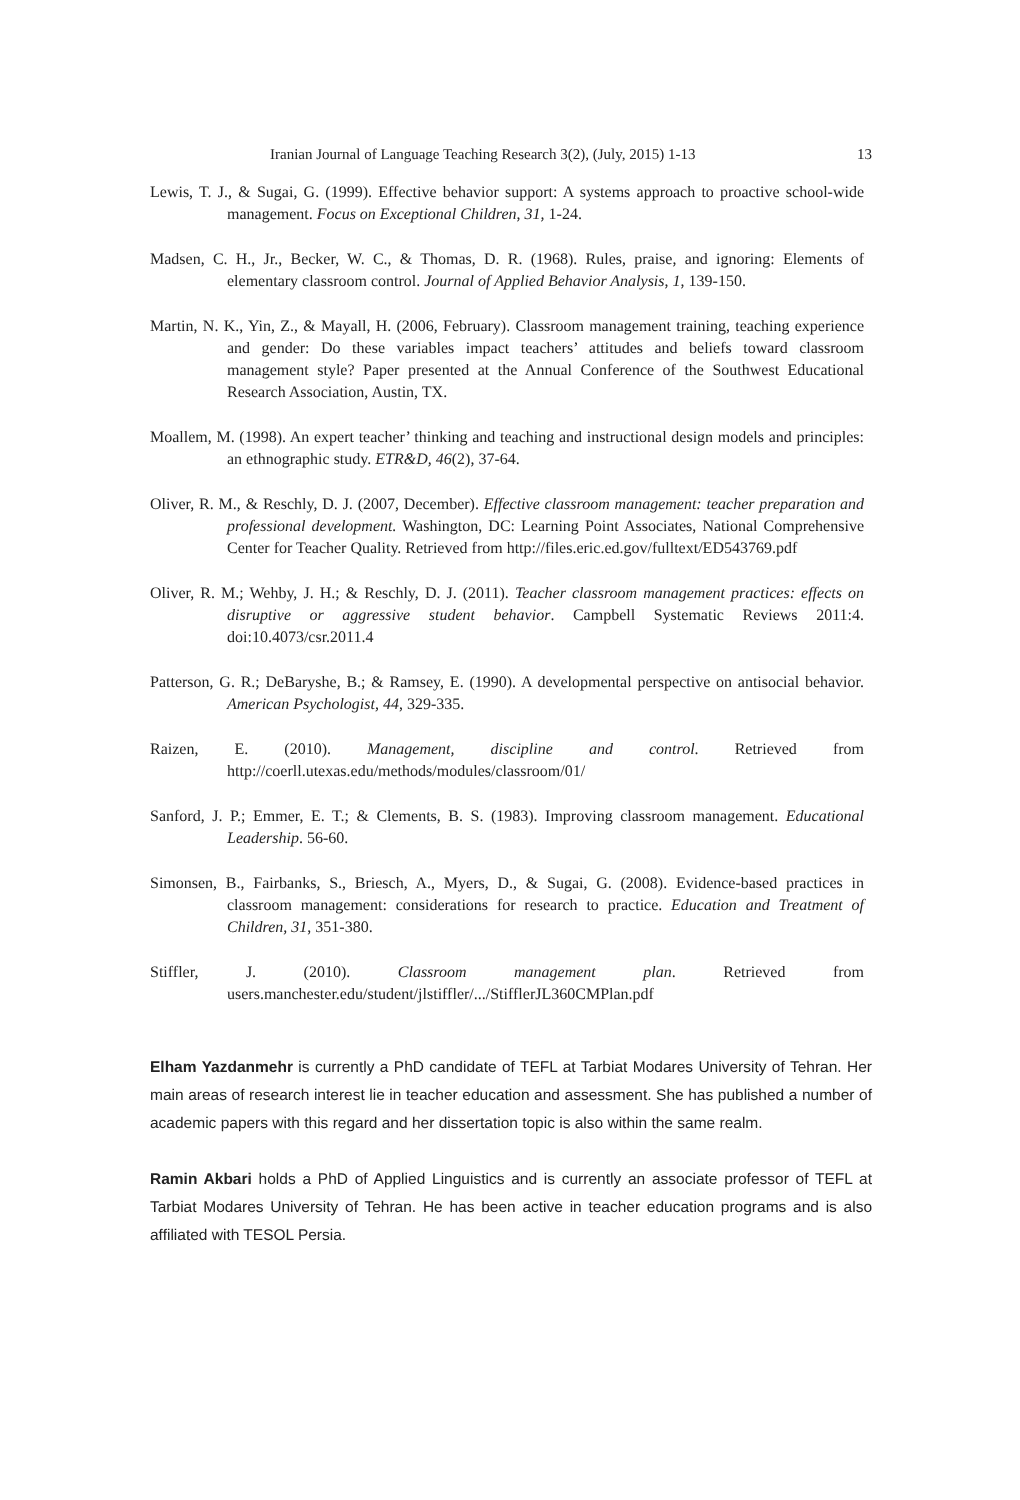Iranian Journal of Language Teaching Research 3(2), (July, 2015) 1-13 13
Lewis, T. J., & Sugai, G. (1999). Effective behavior support: A systems approach to proactive school-wide management. Focus on Exceptional Children, 31, 1-24.
Madsen, C. H., Jr., Becker, W. C., & Thomas, D. R. (1968). Rules, praise, and ignoring: Elements of elementary classroom control. Journal of Applied Behavior Analysis, 1, 139-150.
Martin, N. K., Yin, Z., & Mayall, H. (2006, February). Classroom management training, teaching experience and gender: Do these variables impact teachers’ attitudes and beliefs toward classroom management style? Paper presented at the Annual Conference of the Southwest Educational Research Association, Austin, TX.
Moallem, M. (1998). An expert teacher’ thinking and teaching and instructional design models and principles: an ethnographic study. ETR&D, 46(2), 37-64.
Oliver, R. M., & Reschly, D. J. (2007, December). Effective classroom management: teacher preparation and professional development. Washington, DC: Learning Point Associates, National Comprehensive Center for Teacher Quality. Retrieved from http://files.eric.ed.gov/fulltext/ED543769.pdf
Oliver, R. M.; Wehby, J. H.; & Reschly, D. J. (2011). Teacher classroom management practices: effects on disruptive or aggressive student behavior. Campbell Systematic Reviews 2011:4. doi:10.4073/csr.2011.4
Patterson, G. R.; DeBaryshe, B.; & Ramsey, E. (1990). A developmental perspective on antisocial behavior. American Psychologist, 44, 329-335.
Raizen, E. (2010). Management, discipline and control. Retrieved from http://coerll.utexas.edu/methods/modules/classroom/01/
Sanford, J. P.; Emmer, E. T.; & Clements, B. S. (1983). Improving classroom management. Educational Leadership. 56-60.
Simonsen, B., Fairbanks, S., Briesch, A., Myers, D., & Sugai, G. (2008). Evidence-based practices in classroom management: considerations for research to practice. Education and Treatment of Children, 31, 351-380.
Stiffler, J. (2010). Classroom management plan. Retrieved from users.manchester.edu/student/jlstiffler/.../StifflerJL360CMPlan.pdf
Elham Yazdanmehr is currently a PhD candidate of TEFL at Tarbiat Modares University of Tehran. Her main areas of research interest lie in teacher education and assessment. She has published a number of academic papers with this regard and her dissertation topic is also within the same realm.
Ramin Akbari holds a PhD of Applied Linguistics and is currently an associate professor of TEFL at Tarbiat Modares University of Tehran. He has been active in teacher education programs and is also affiliated with TESOL Persia.